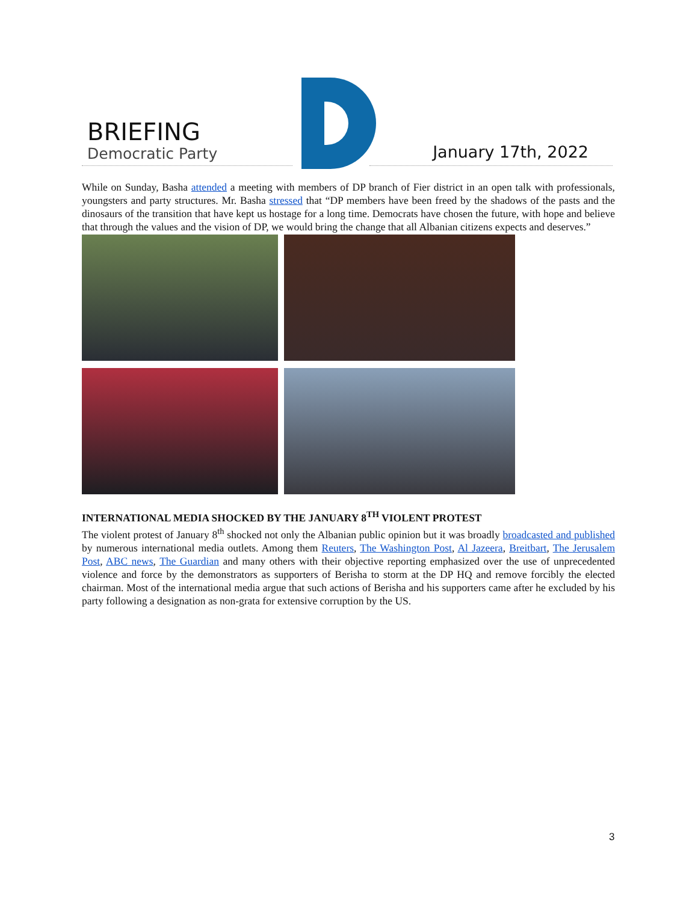BRIEFING
Democratic Party January 17th, 2022
While on Sunday, Basha attended a meeting with members of DP branch of Fier district in an open talk with professionals, youngsters and party structures. Mr. Basha stressed that “DP members have been freed by the shadows of the pasts and the dinosaurs of the transition that have kept us hostage for a long time. Democrats have chosen the future, with hope and believe that through the values and the vision of DP, we would bring the change that all Albanian citizens expects and deserves.”
INTERNATIONAL MEDIA SHOCKED BY THE JANUARY 8<sup>TH</sup> VIOLENT PROTEST
The violent protest of January 8<sup>th</sup> shocked not only the Albanian public opinion but it was broadly broadcasted and published by numerous international media outlets. Among them Reuters, The Washington Post, Al Jazeera, Breitbart, The Jerusalem Post, ABC news, The Guardian and many others with their objective reporting emphasized over the use of unprecedented violence and force by the demonstrators as supporters of Berisha to storm at the DP HQ and remove forcibly the elected chairman. Most of the international media argue that such actions of Berisha and his supporters came after he excluded by his party following a designation as non-grata for extensive corruption by the US.
3